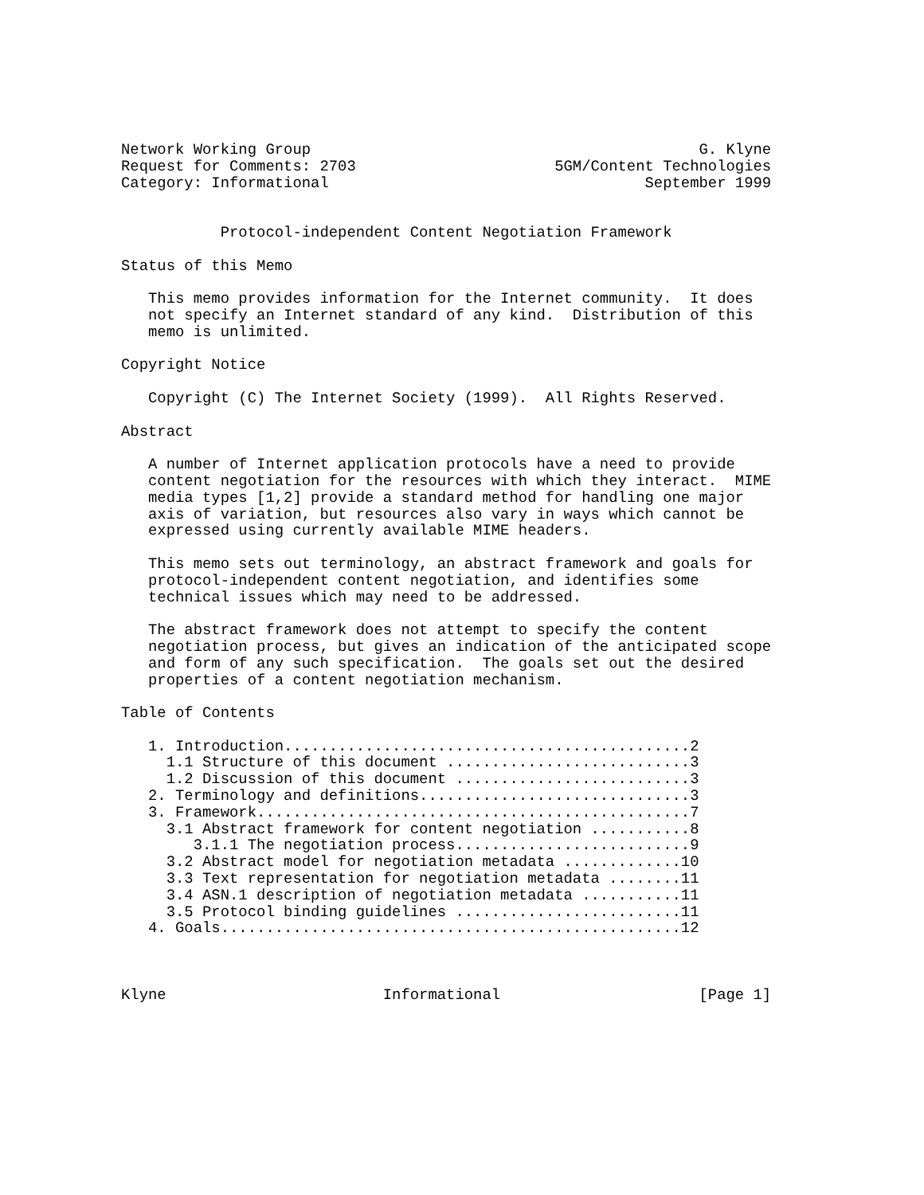Network Working Group                                           G. Klyne
Request for Comments: 2703                      5GM/Content Technologies
Category: Informational                                   September 1999


           Protocol-independent Content Negotiation Framework

Status of this Memo

   This memo provides information for the Internet community.  It does
   not specify an Internet standard of any kind.  Distribution of this
   memo is unlimited.

Copyright Notice

   Copyright (C) The Internet Society (1999).  All Rights Reserved.

Abstract

   A number of Internet application protocols have a need to provide
   content negotiation for the resources with which they interact.  MIME
   media types [1,2] provide a standard method for handling one major
   axis of variation, but resources also vary in ways which cannot be
   expressed using currently available MIME headers.

   This memo sets out terminology, an abstract framework and goals for
   protocol-independent content negotiation, and identifies some
   technical issues which may need to be addressed.

   The abstract framework does not attempt to specify the content
   negotiation process, but gives an indication of the anticipated scope
   and form of any such specification.  The goals set out the desired
   properties of a content negotiation mechanism.

Table of Contents

   1. Introduction.............................................2
     1.1 Structure of this document ...........................3
     1.2 Discussion of this document ..........................3
   2. Terminology and definitions..............................3
   3. Framework................................................7
     3.1 Abstract framework for content negotiation ...........8
        3.1.1 The negotiation process..........................9
     3.2 Abstract model for negotiation metadata .............10
     3.3 Text representation for negotiation metadata ........11
     3.4 ASN.1 description of negotiation metadata ...........11
     3.5 Protocol binding guidelines .........................11
   4. Goals...................................................12



Klyne                        Informational                      [Page 1]